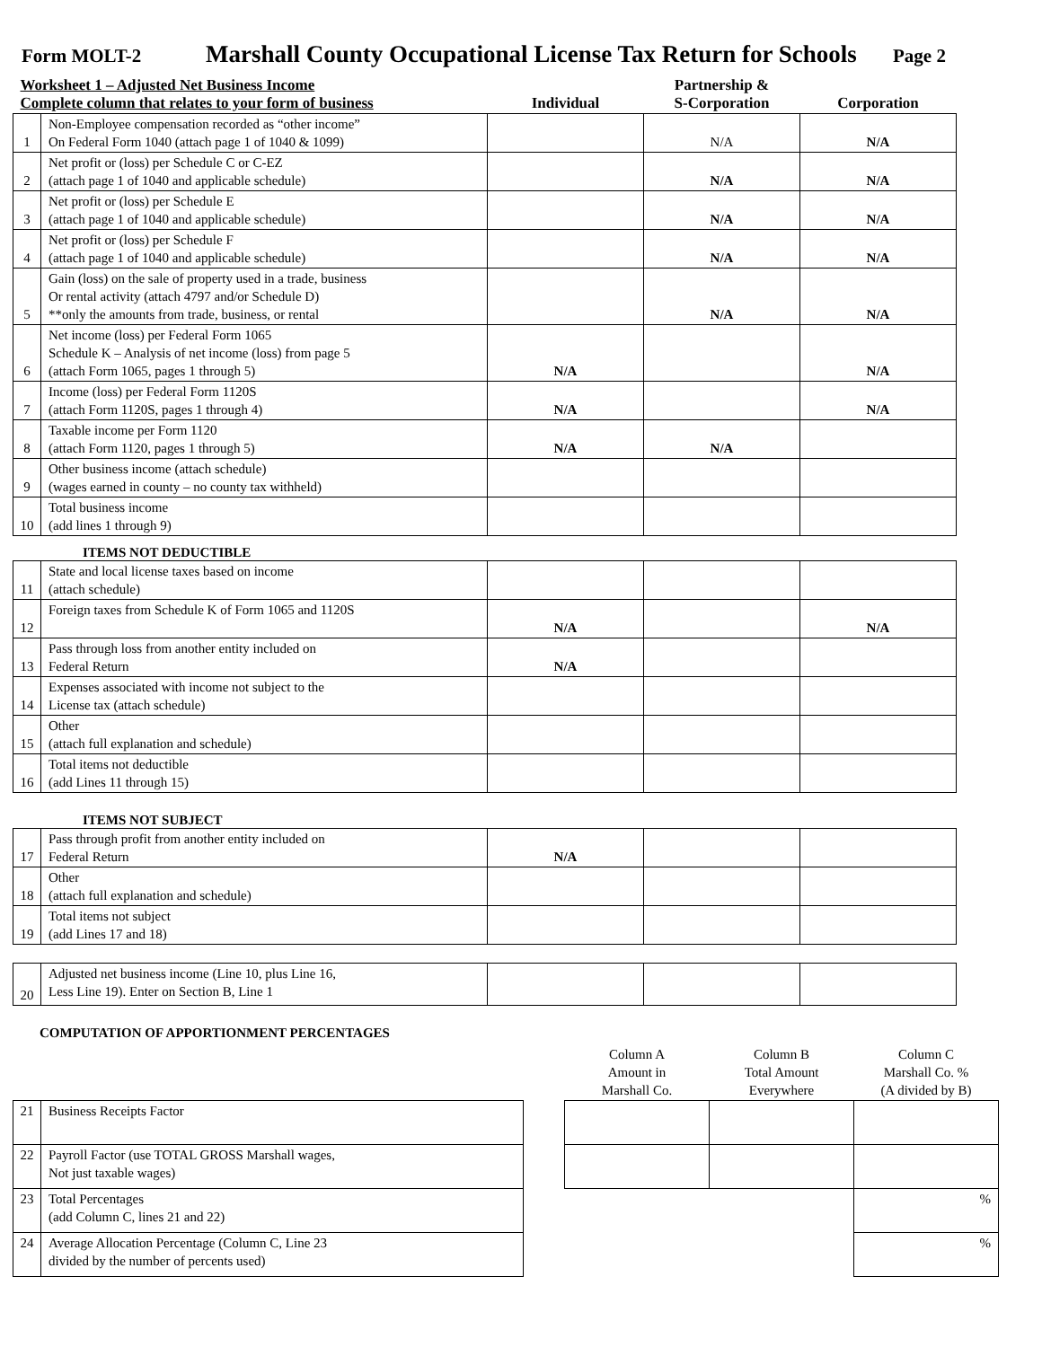Form MOLT-2 Marshall County Occupational License Tax Return for Schools Page 2
| Worksheet 1 – Adjusted Net Business Income Complete column that relates to your form of business | | Individual | Partnership & S-Corporation | Corporation |
| 1 | Non-Employee compensation recorded as “other income” On Federal Form 1040 (attach page 1 of 1040 & 1099) | | N/A | N/A |
| 2 | Net profit or (loss) per Schedule C or C-EZ (attach page 1 of 1040 and applicable schedule) | | N/A | N/A |
| 3 | Net profit or (loss) per Schedule E (attach page 1 of 1040 and applicable schedule) | | N/A | N/A |
| 4 | Net profit or (loss) per Schedule F (attach page 1 of 1040 and applicable schedule) | | N/A | N/A |
| 5 | Gain (loss) on the sale of property used in a trade, business Or rental activity (attach 4797 and/or Schedule D) **only the amounts from trade, business, or rental | | N/A | N/A |
| 6 | Net income (loss) per Federal Form 1065 Schedule K – Analysis of net income (loss) from page 5 (attach Form 1065, pages 1 through 5) | N/A | | N/A |
| 7 | Income (loss) per Federal Form 1120S (attach Form 1120S, pages 1 through 4) | N/A | | N/A |
| 8 | Taxable income per Form 1120 (attach Form 1120, pages 1 through 5) | N/A | N/A | |
| 9 | Other business income (attach schedule) (wages earned in county – no county tax withheld) | | | |
| 10 | Total business income (add lines 1 through 9) | | | |
ITEMS NOT DEDUCTIBLE
| 11 | State and local license taxes based on income (attach schedule) | | | |
| 12 | Foreign taxes from Schedule K of Form 1065 and 1120S | N/A | | N/A |
| 13 | Pass through loss from another entity included on Federal Return | N/A | | |
| 14 | Expenses associated with income not subject to the License tax (attach schedule) | | | |
| 15 | Other (attach full explanation and schedule) | | | |
| 16 | Total items not deductible (add Lines 11 through 15) | | | |
ITEMS NOT SUBJECT
| 17 | Pass through profit from another entity included on Federal Return | N/A | | |
| 18 | Other (attach full explanation and schedule) | | | |
| 19 | Total items not subject (add Lines 17 and 18) | | | |
| 20 | Adjusted net business income (Line 10, plus Line 16, Less Line 19). Enter on Section B, Line 1 | | | |
COMPUTATION OF APPORTIONMENT PERCENTAGES
| | | | Column A Amount in Marshall Co. | Column B Total Amount Everywhere | Column C Marshall Co. % (A divided by B) |
| 21 | Business Receipts Factor | | | | |
| 22 | Payroll Factor (use TOTAL GROSS Marshall wages, Not just taxable wages) | | | | |
| 23 | Total Percentages (add Column C, lines 21 and 22) | | | | % |
| 24 | Average Allocation Percentage (Column C, Line 23 divided by the number of percents used) | | | | % |